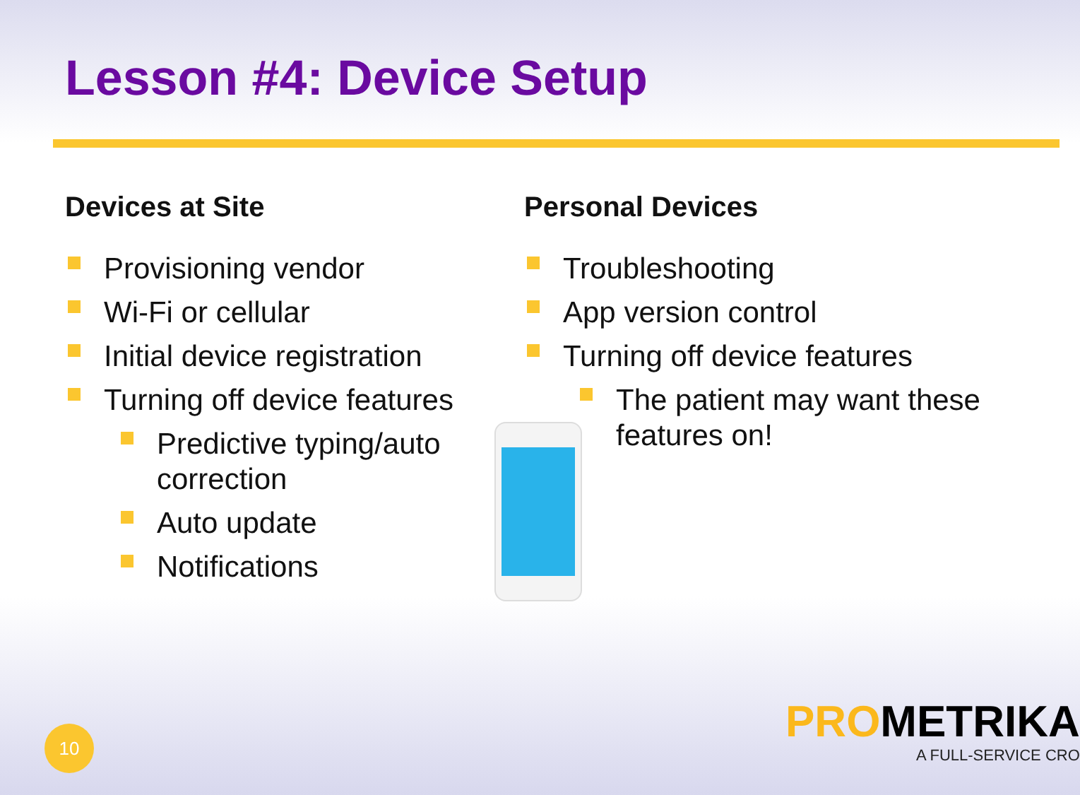Lesson #4: Device Setup
Devices at Site
Provisioning vendor
Wi-Fi or cellular
Initial device registration
Turning off device features
Predictive typing/auto correction
Auto update
Notifications
Personal Devices
Troubleshooting
App version control
Turning off device features
The patient may want these features on!
10
PROMETRIKA
A FULL-SERVICE CRO